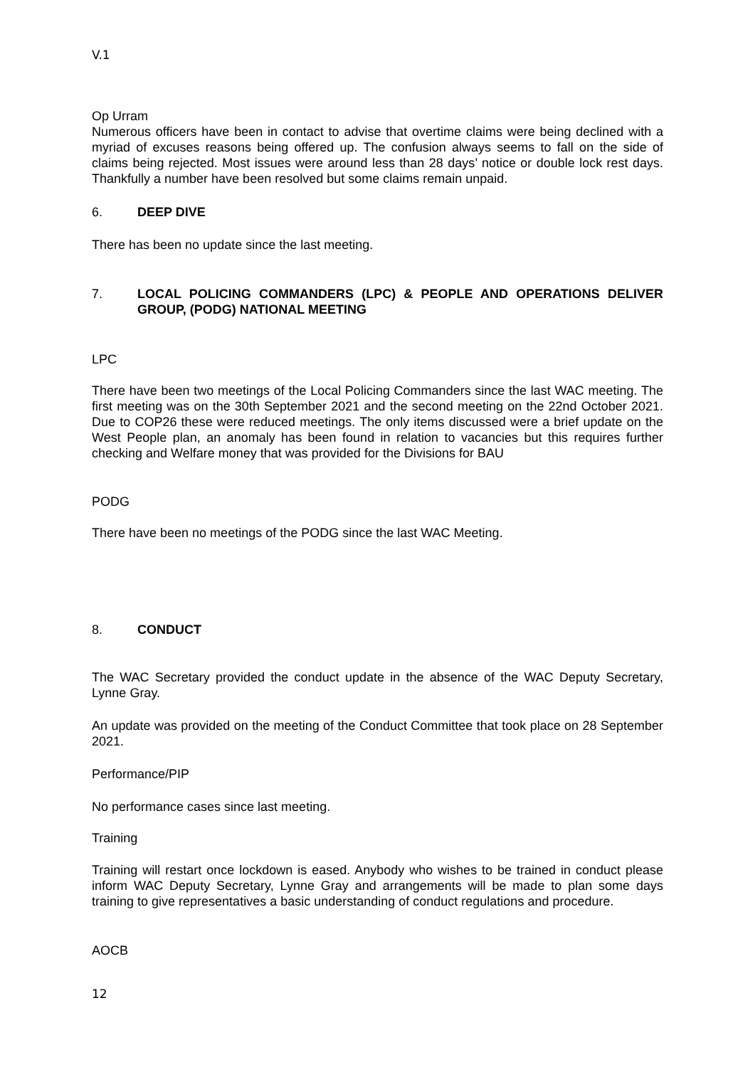V.1
Op Urram
Numerous officers have been in contact to advise that overtime claims were being declined with a myriad of excuses reasons being offered up. The confusion always seems to fall on the side of claims being rejected. Most issues were around less than 28 days’ notice or double lock rest days. Thankfully a number have been resolved but some claims remain unpaid.
6. DEEP DIVE
There has been no update since the last meeting.
7. LOCAL POLICING COMMANDERS (LPC) & PEOPLE AND OPERATIONS DELIVER GROUP, (PODG) NATIONAL MEETING
LPC
There have been two meetings of the Local Policing Commanders since the last WAC meeting. The first meeting was on the 30th September 2021 and the second meeting on the 22nd October 2021. Due to COP26 these were reduced meetings. The only items discussed were a brief update on the West People plan, an anomaly has been found in relation to vacancies but this requires further checking and Welfare money that was provided for the Divisions for BAU
PODG
There have been no meetings of the PODG since the last WAC Meeting.
8. CONDUCT
The WAC Secretary provided the conduct update in the absence of the WAC Deputy Secretary, Lynne Gray.
An update was provided on the meeting of the Conduct Committee that took place on 28 September 2021.
Performance/PIP
No performance cases since last meeting.
Training
Training will restart once lockdown is eased. Anybody who wishes to be trained in conduct please inform WAC Deputy Secretary, Lynne Gray and arrangements will be made to plan some days training to give representatives a basic understanding of conduct regulations and procedure.
AOCB
12